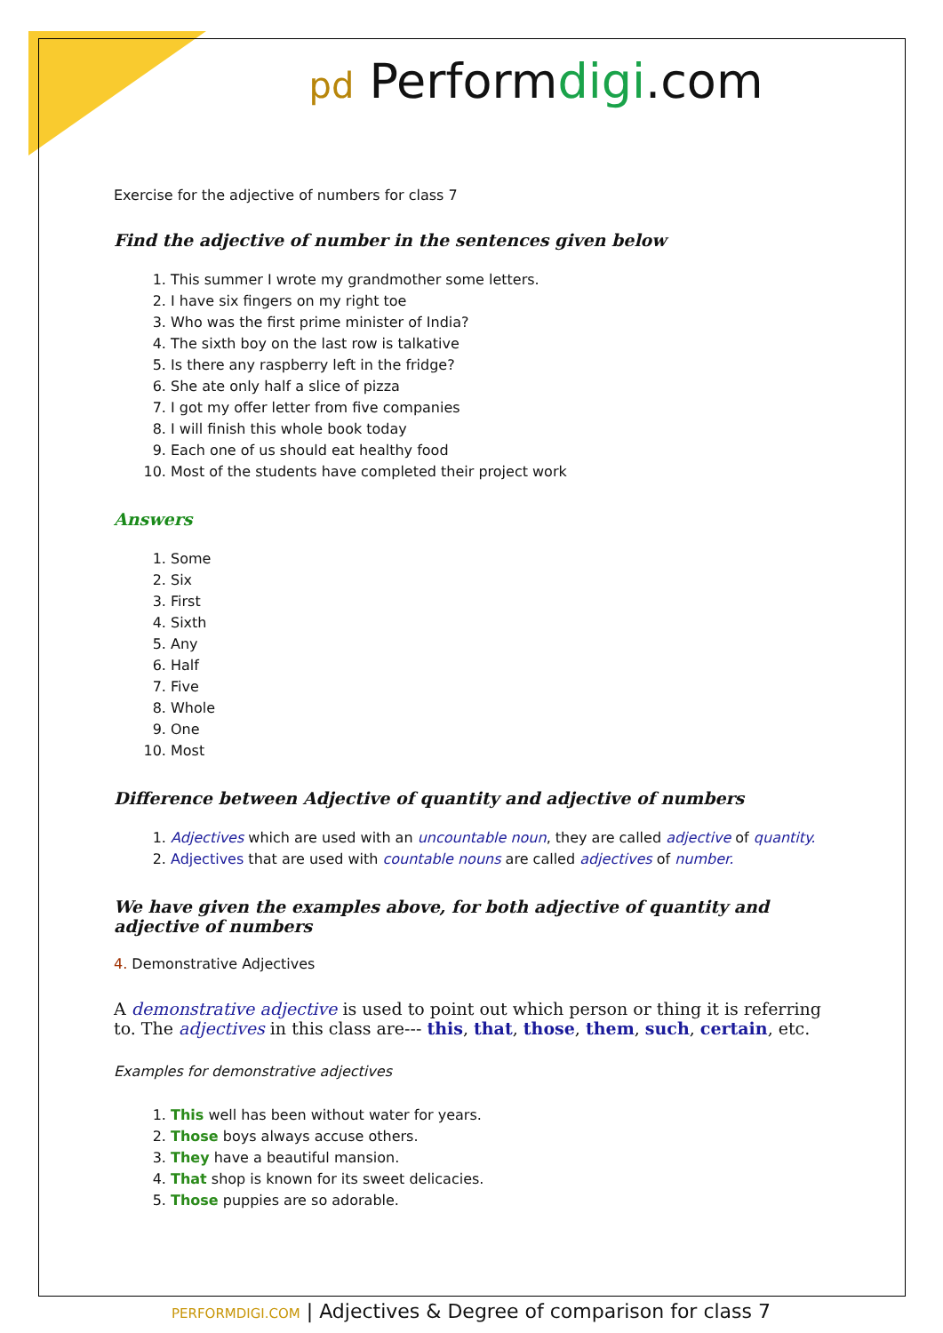pd Performdigi.com
Exercise for the adjective of numbers for class 7
Find the adjective of number in the sentences given below
1. This summer I wrote my grandmother some letters.
2. I have six fingers on my right toe
3. Who was the first prime minister of India?
4. The sixth boy on the last row is talkative
5. Is there any raspberry left in the fridge?
6. She ate only half a slice of pizza
7. I got my offer letter from five companies
8. I will finish this whole book today
9. Each one of us should eat healthy food
10. Most of the students have completed their project work
Answers
1. Some
2. Six
3. First
4. Sixth
5. Any
6. Half
7. Five
8. Whole
9. One
10. Most
Difference between Adjective of quantity and adjective of numbers
1. Adjectives which are used with an uncountable noun, they are called adjective of quantity.
2. Adjectives that are used with countable nouns are called adjectives of number.
We have given the examples above, for both adjective of quantity and adjective of numbers
4. Demonstrative Adjectives
A demonstrative adjective is used to point out which person or thing it is referring to. The adjectives in this class are--- this, that, those, them, such, certain, etc.
Examples for demonstrative adjectives
1. This well has been without water for years.
2. Those boys always accuse others.
3. They have a beautiful mansion.
4. That shop is known for its sweet delicacies.
5. Those puppies are so adorable.
PERFORMDIGI.COM | Adjectives & Degree of comparison for class 7